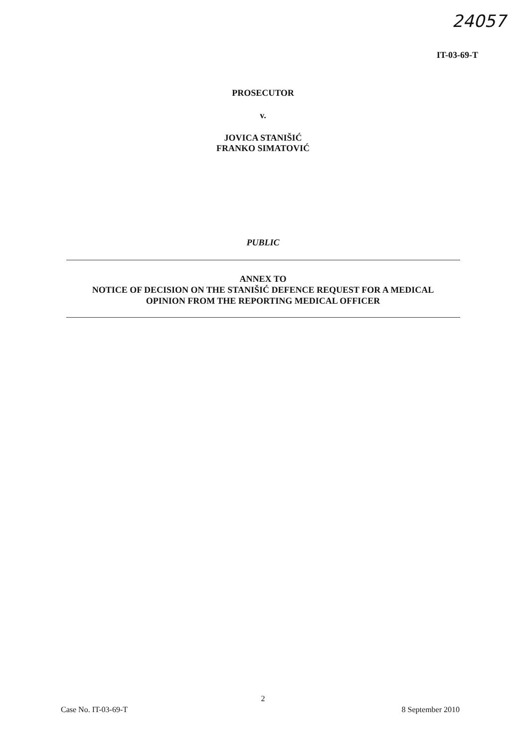24057
IT-03-69-T
PROSECUTOR
v.
JOVICA STANIŠIĆ
FRANKO SIMATOVIĆ
PUBLIC
ANNEX TO
NOTICE OF DECISION ON THE STANIŠIĆ DEFENCE REQUEST FOR A MEDICAL
OPINION FROM THE REPORTING MEDICAL OFFICER
2
Case No. IT-03-69-T 8 September 2010